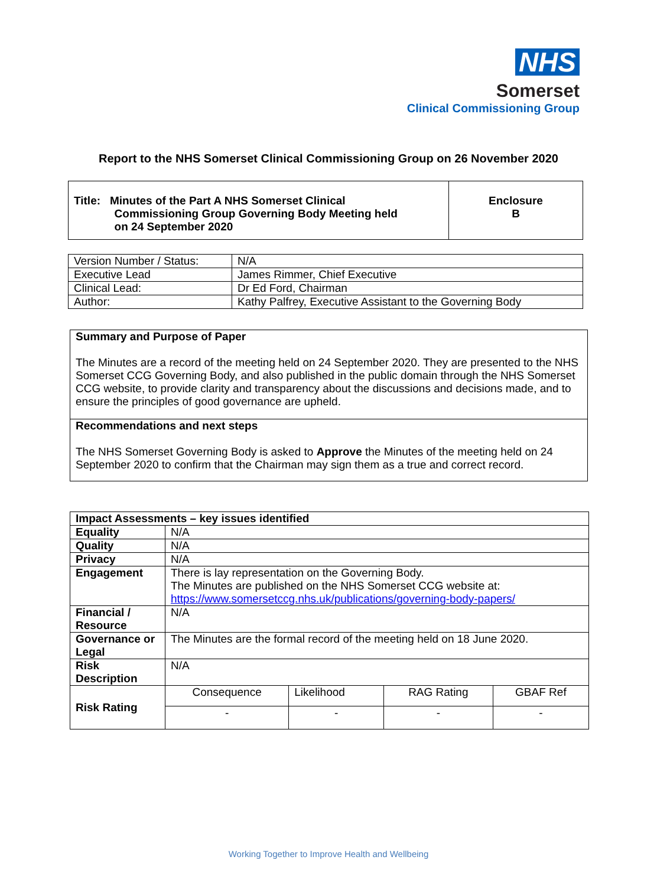NHS
Somerset
Clinical Commissioning Group
Report to the NHS Somerset Clinical Commissioning Group on 26 November 2020
| Title: Minutes of the Part A NHS Somerset Clinical Commissioning Group Governing Body Meeting held on 24 September 2020 | Enclosure B |
| Version Number / Status: | N/A |
| Executive Lead | James Rimmer, Chief Executive |
| Clinical Lead: | Dr Ed Ford, Chairman |
| Author: | Kathy Palfrey, Executive Assistant to the Governing Body |
| Summary and Purpose of Paper The Minutes are a record of the meeting held on 24 September 2020. They are presented to the NHS Somerset CCG Governing Body, and also published in the public domain through the NHS Somerset CCG website, to provide clarity and transparency about the discussions and decisions made, and to ensure the principles of good governance are upheld. |
| Recommendations and next steps The NHS Somerset Governing Body is asked to Approve the Minutes of the meeting held on 24 September 2020 to confirm that the Chairman may sign them as a true and correct record. |
| Impact Assessments – key issues identified | | | | |
| Equality | N/A | | | |
| Quality | N/A | | | |
| Privacy | N/A | | | |
| Engagement | There is lay representation on the Governing Body. The Minutes are published on the NHS Somerset CCG website at: https://www.somersetccg.nhs.uk/publications/governing-body-papers/ | | | |
| Financial / Resource | N/A | | | |
| Governance or Legal | The Minutes are the formal record of the meeting held on 18 June 2020. | | | |
| Risk Description | N/A | | | |
| Risk Rating | Consequence | Likelihood | RAG Rating | GBAF Ref |
| | - | - | - | - |
Working Together to Improve Health and Wellbeing